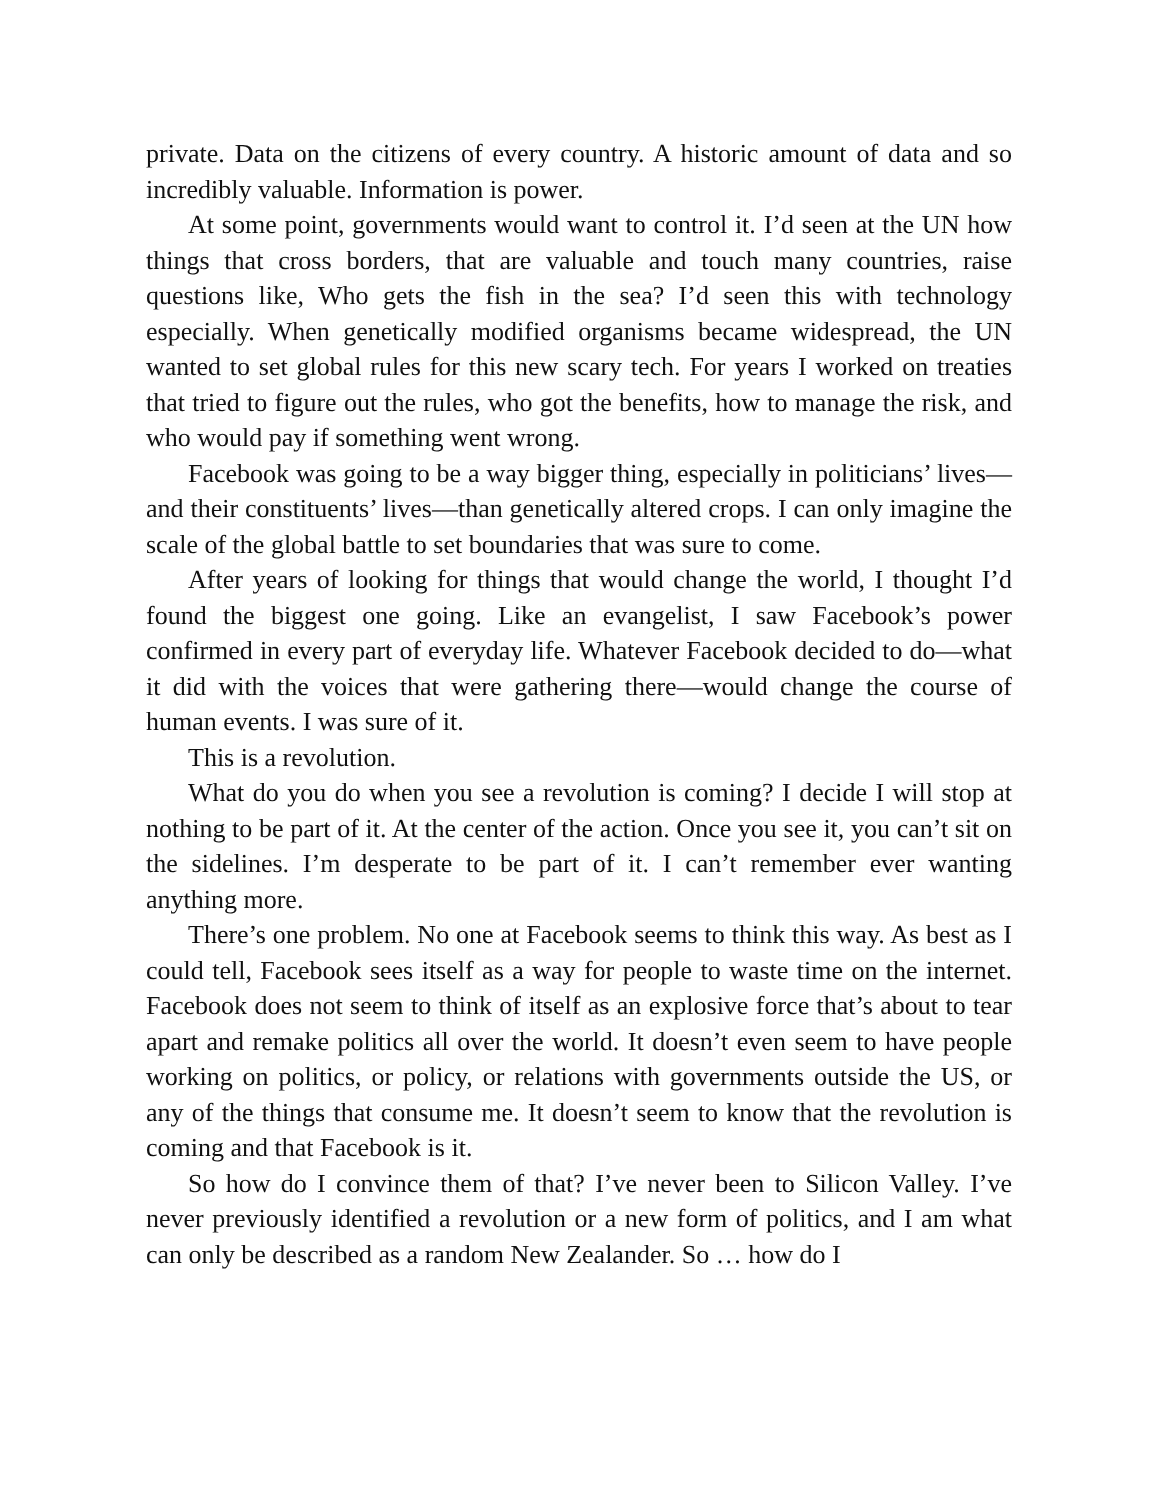private. Data on the citizens of every country. A historic amount of data and so incredibly valuable. Information is power.
At some point, governments would want to control it. I’d seen at the UN how things that cross borders, that are valuable and touch many countries, raise questions like, Who gets the fish in the sea? I’d seen this with technology especially. When genetically modified organisms became widespread, the UN wanted to set global rules for this new scary tech. For years I worked on treaties that tried to figure out the rules, who got the benefits, how to manage the risk, and who would pay if something went wrong.
Facebook was going to be a way bigger thing, especially in politicians’ lives—and their constituents’ lives—than genetically altered crops. I can only imagine the scale of the global battle to set boundaries that was sure to come.
After years of looking for things that would change the world, I thought I’d found the biggest one going. Like an evangelist, I saw Facebook’s power confirmed in every part of everyday life. Whatever Facebook decided to do—what it did with the voices that were gathering there—would change the course of human events. I was sure of it.
This is a revolution.
What do you do when you see a revolution is coming? I decide I will stop at nothing to be part of it. At the center of the action. Once you see it, you can’t sit on the sidelines. I’m desperate to be part of it. I can’t remember ever wanting anything more.
There’s one problem. No one at Facebook seems to think this way. As best as I could tell, Facebook sees itself as a way for people to waste time on the internet. Facebook does not seem to think of itself as an explosive force that’s about to tear apart and remake politics all over the world. It doesn’t even seem to have people working on politics, or policy, or relations with governments outside the US, or any of the things that consume me. It doesn’t seem to know that the revolution is coming and that Facebook is it.
So how do I convince them of that? I’ve never been to Silicon Valley. I’ve never previously identified a revolution or a new form of politics, and I am what can only be described as a random New Zealander. So … how do I